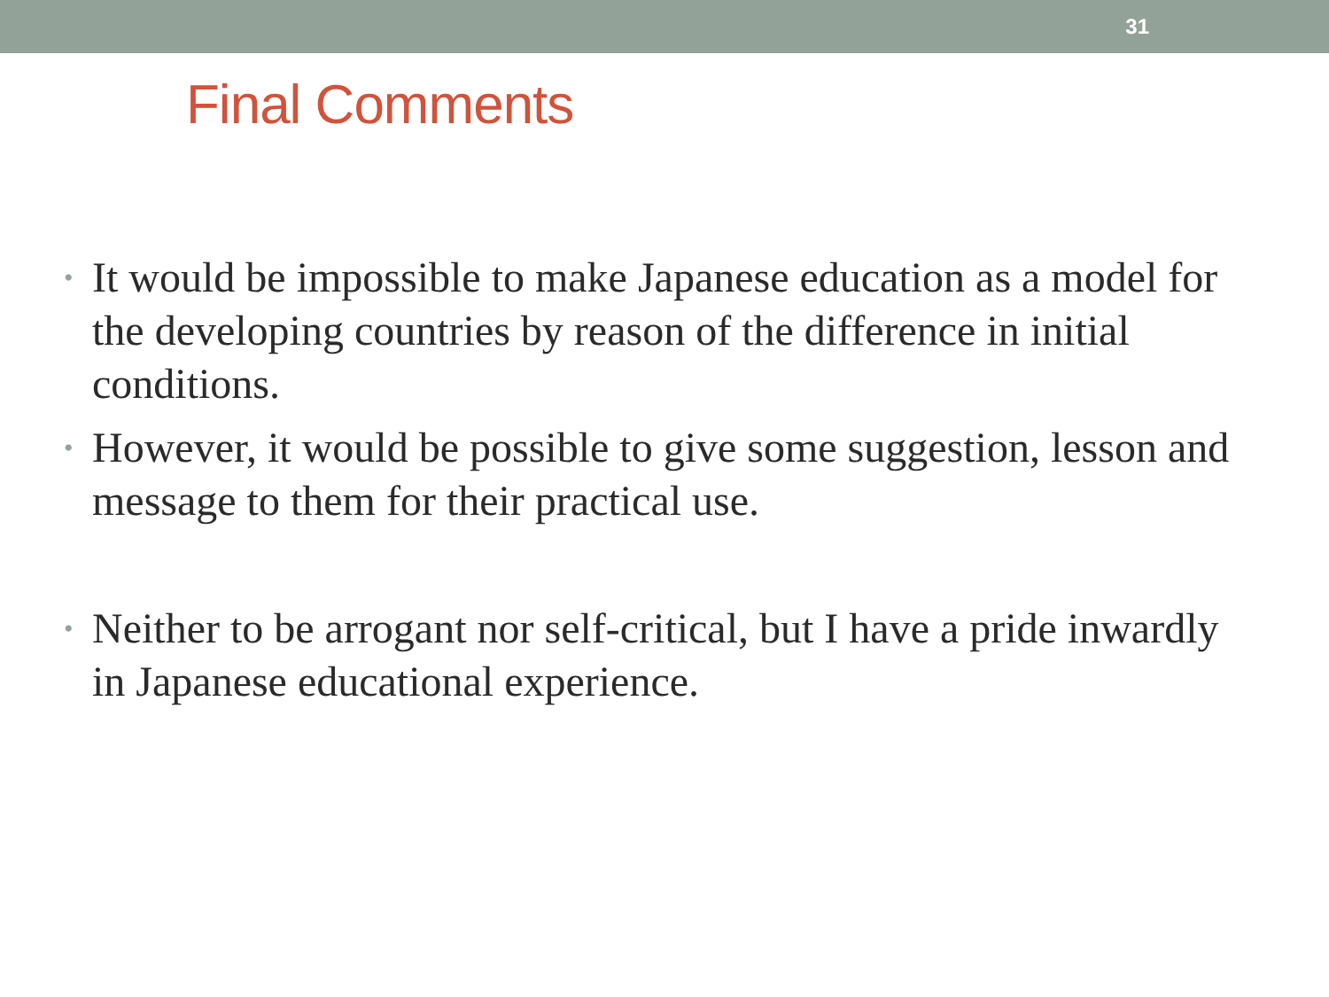31
Final Comments
• It would be impossible to make Japanese education as a model for the developing countries by reason of the difference in initial conditions.
• However, it would be possible to give some suggestion, lesson and message to them for their practical use.
• Neither to be arrogant nor self-critical, but I have a pride inwardly in Japanese educational experience.